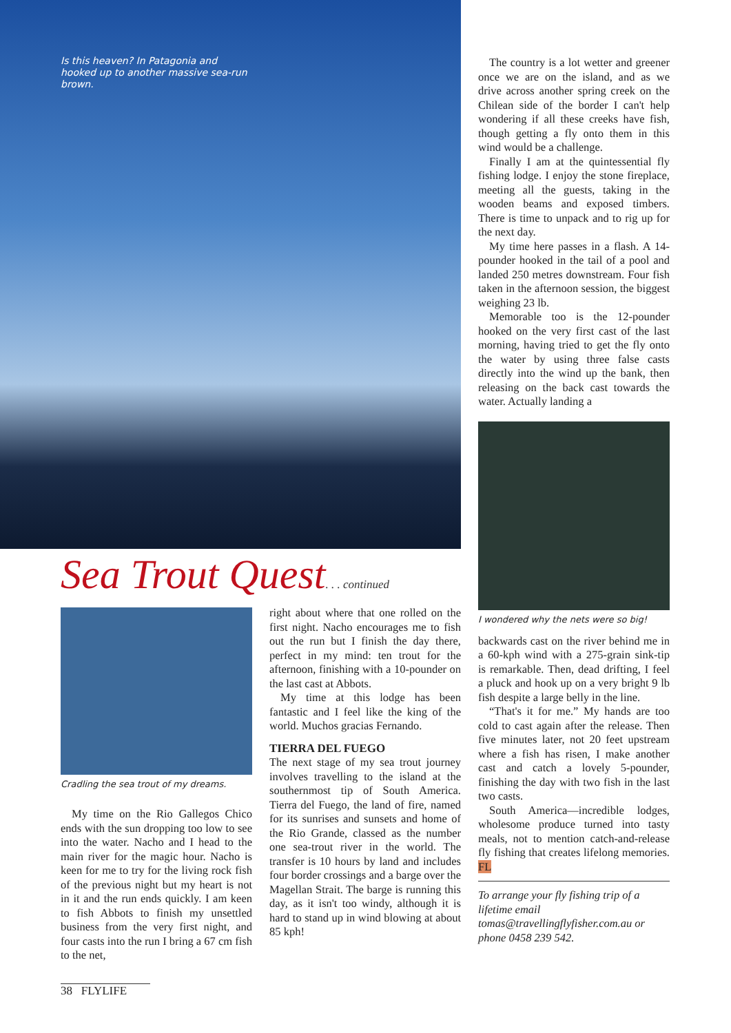Is this heaven? In Patagonia and hooked up to another massive sea-run brown.
Sea Trout Quest. . . continued
Cradling the sea trout of my dreams.
My time on the Rio Gallegos Chico ends with the sun dropping too low to see into the water. Nacho and I head to the main river for the magic hour. Nacho is keen for me to try for the living rock fish of the previous night but my heart is not in it and the run ends quickly. I am keen to fish Abbots to finish my unsettled business from the very first night, and four casts into the run I bring a 67 cm fish to the net,
right about where that one rolled on the first night. Nacho encourages me to fish out the run but I finish the day there, perfect in my mind: ten trout for the afternoon, finishing with a 10-pounder on the last cast at Abbots.
My time at this lodge has been fantastic and I feel like the king of the world. Muchos gracias Fernando.
TIERRA DEL FUEGO
The next stage of my sea trout journey involves travelling to the island at the southernmost tip of South America. Tierra del Fuego, the land of fire, named for its sunrises and sunsets and home of the Rio Grande, classed as the number one sea-trout river in the world. The transfer is 10 hours by land and includes four border crossings and a barge over the Magellan Strait. The barge is running this day, as it isn't too windy, although it is hard to stand up in wind blowing at about 85 kph!
The country is a lot wetter and greener once we are on the island, and as we drive across another spring creek on the Chilean side of the border I can't help wondering if all these creeks have fish, though getting a fly onto them in this wind would be a challenge.
Finally I am at the quintessential fly fishing lodge. I enjoy the stone fireplace, meeting all the guests, taking in the wooden beams and exposed timbers. There is time to unpack and to rig up for the next day.
My time here passes in a flash. A 14-pounder hooked in the tail of a pool and landed 250 metres downstream. Four fish taken in the afternoon session, the biggest weighing 23 lb.
Memorable too is the 12-pounder hooked on the very first cast of the last morning, having tried to get the fly onto the water by using three false casts directly into the wind up the bank, then releasing on the back cast towards the water. Actually landing a
I wondered why the nets were so big!
backwards cast on the river behind me in a 60-kph wind with a 275-grain sink-tip is remarkable. Then, dead drifting, I feel a pluck and hook up on a very bright 9 lb fish despite a large belly in the line.
“That's it for me.” My hands are too cold to cast again after the release. Then five minutes later, not 20 feet upstream where a fish has risen, I make another cast and catch a lovely 5-pounder, finishing the day with two fish in the last two casts.
South America—incredible lodges, wholesome produce turned into tasty meals, not to mention catch-and-release fly fishing that creates lifelong memories. FL
To arrange your fly fishing trip of a lifetime email tomas@travellingflyfisher.com.au or phone 0458 239 542.
38 FLYLIFE